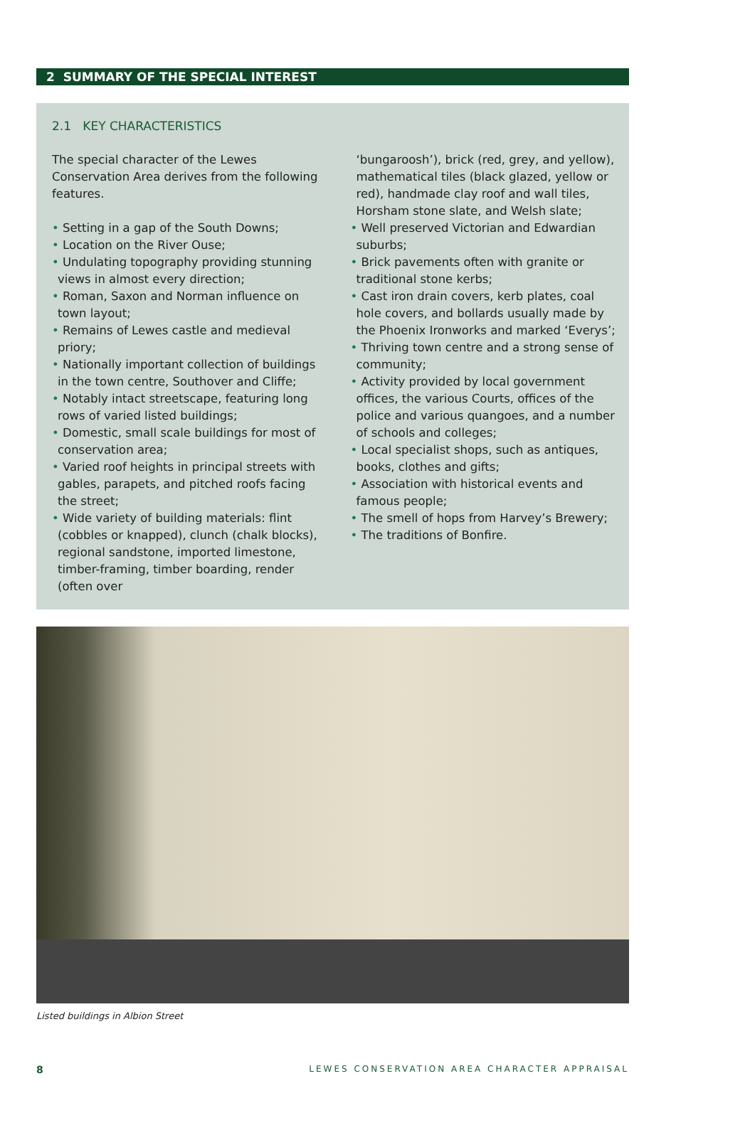2 SUMMARY OF THE SPECIAL INTEREST
2.1 KEY CHARACTERISTICS
The special character of the Lewes Conservation Area derives from the following features.
• Setting in a gap of the South Downs;
• Location on the River Ouse;
• Undulating topography providing stunning views in almost every direction;
• Roman, Saxon and Norman influence on town layout;
• Remains of Lewes castle and medieval priory;
• Nationally important collection of buildings in the town centre, Southover and Cliffe;
• Notably intact streetscape, featuring long rows of varied listed buildings;
• Domestic, small scale buildings for most of conservation area;
• Varied roof heights in principal streets with gables, parapets, and pitched roofs facing the street;
• Wide variety of building materials: flint (cobbles or knapped), clunch (chalk blocks), regional sandstone, imported limestone, timber-framing, timber boarding, render (often over
‘bungaroosh’), brick (red, grey, and yellow), mathematical tiles (black glazed, yellow or red), handmade clay roof and wall tiles, Horsham stone slate, and Welsh slate;
• Well preserved Victorian and Edwardian suburbs;
• Brick pavements often with granite or traditional stone kerbs;
• Cast iron drain covers, kerb plates, coal hole covers, and bollards usually made by the Phoenix Ironworks and marked ‘Everys’;
• Thriving town centre and a strong sense of community;
• Activity provided by local government offices, the various Courts, offices of the police and various quangoes, and a number of schools and colleges;
• Local specialist shops, such as antiques, books, clothes and gifts;
• Association with historical events and famous people;
• The smell of hops from Harvey’s Brewery;
• The traditions of Bonfire.
Listed buildings in Albion Street
8 LEWES CONSERVATION AREA CHARACTER APPRAISAL